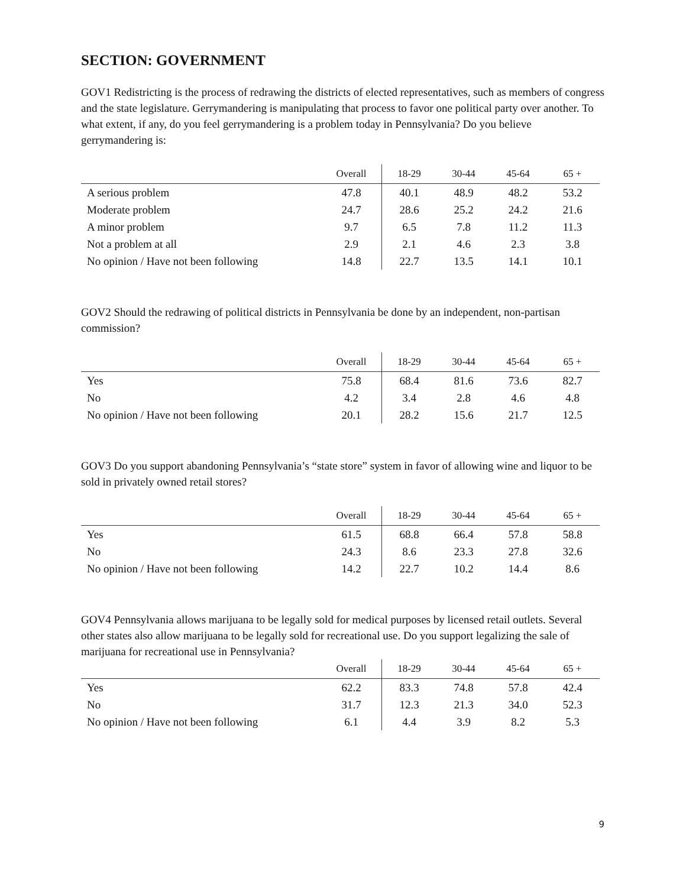SECTION: GOVERNMENT
GOV1 Redistricting is the process of redrawing the districts of elected representatives, such as members of congress and the state legislature. Gerrymandering is manipulating that process to favor one political party over another. To what extent, if any, do you feel gerrymandering is a problem today in Pennsylvania? Do you believe gerrymandering is:
| | Overall | 18-29 | 30-44 | 45-64 | 65 + |
| --- | --- | --- | --- | --- | --- |
| A serious problem | 47.8 | 40.1 | 48.9 | 48.2 | 53.2 |
| Moderate problem | 24.7 | 28.6 | 25.2 | 24.2 | 21.6 |
| A minor problem | 9.7 | 6.5 | 7.8 | 11.2 | 11.3 |
| Not a problem at all | 2.9 | 2.1 | 4.6 | 2.3 | 3.8 |
| No opinion / Have not been following | 14.8 | 22.7 | 13.5 | 14.1 | 10.1 |
GOV2 Should the redrawing of political districts in Pennsylvania be done by an independent, non-partisan commission?
| | Overall | 18-29 | 30-44 | 45-64 | 65 + |
| --- | --- | --- | --- | --- | --- |
| Yes | 75.8 | 68.4 | 81.6 | 73.6 | 82.7 |
| No | 4.2 | 3.4 | 2.8 | 4.6 | 4.8 |
| No opinion / Have not been following | 20.1 | 28.2 | 15.6 | 21.7 | 12.5 |
GOV3 Do you support abandoning Pennsylvania’s “state store” system in favor of allowing wine and liquor to be sold in privately owned retail stores?
| | Overall | 18-29 | 30-44 | 45-64 | 65 + |
| --- | --- | --- | --- | --- | --- |
| Yes | 61.5 | 68.8 | 66.4 | 57.8 | 58.8 |
| No | 24.3 | 8.6 | 23.3 | 27.8 | 32.6 |
| No opinion / Have not been following | 14.2 | 22.7 | 10.2 | 14.4 | 8.6 |
GOV4 Pennsylvania allows marijuana to be legally sold for medical purposes by licensed retail outlets. Several other states also allow marijuana to be legally sold for recreational use. Do you support legalizing the sale of marijuana for recreational use in Pennsylvania?
| | Overall | 18-29 | 30-44 | 45-64 | 65 + |
| --- | --- | --- | --- | --- | --- |
| Yes | 62.2 | 83.3 | 74.8 | 57.8 | 42.4 |
| No | 31.7 | 12.3 | 21.3 | 34.0 | 52.3 |
| No opinion / Have not been following | 6.1 | 4.4 | 3.9 | 8.2 | 5.3 |
9